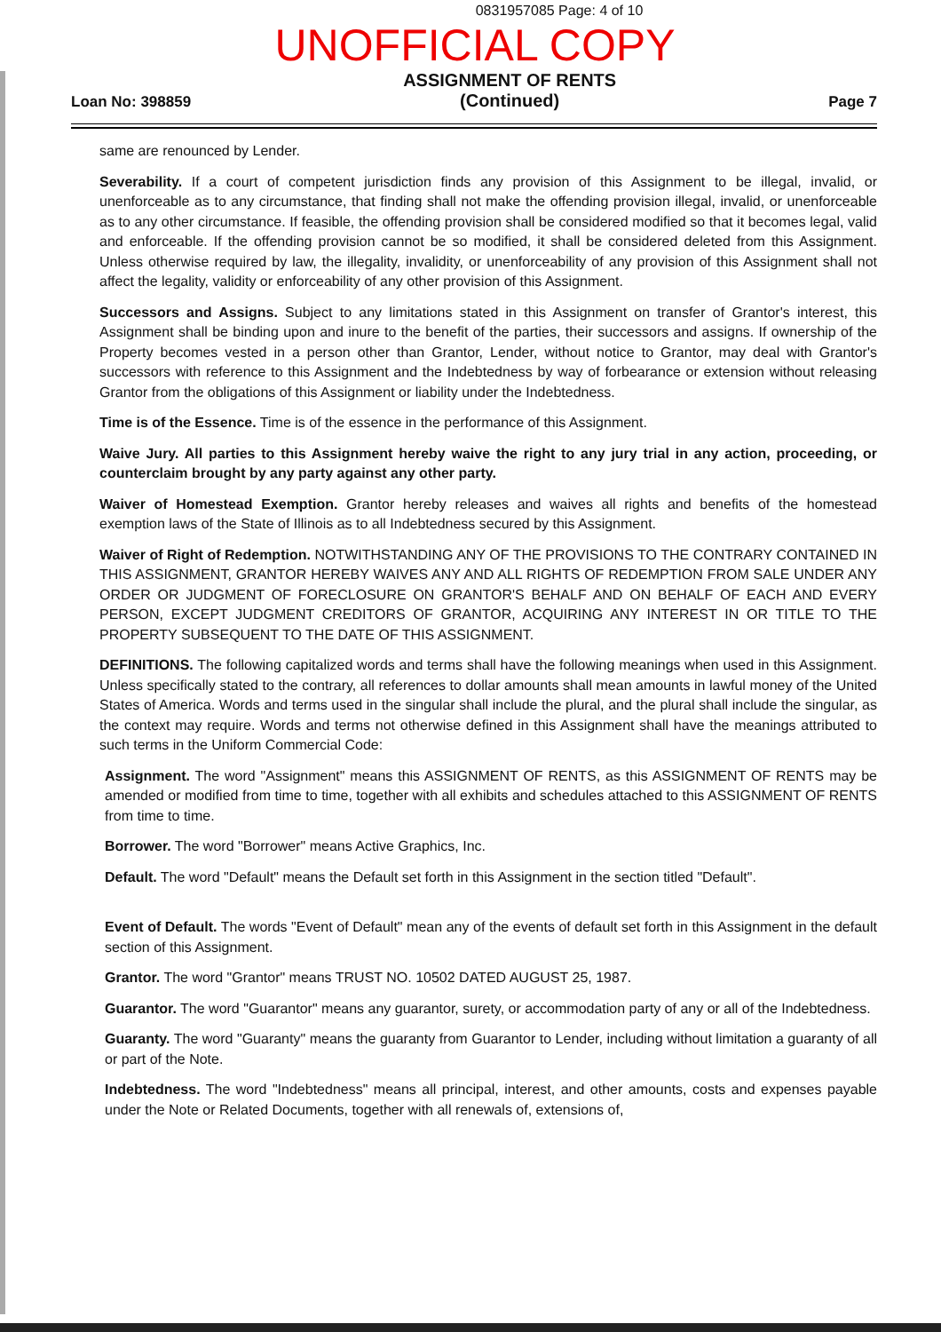0831957085 Page: 4 of 10
UNOFFICIAL COPY
Loan No: 398859
ASSIGNMENT OF RENTS
(Continued)
Page 7
same are renounced by Lender.
Severability. If a court of competent jurisdiction finds any provision of this Assignment to be illegal, invalid, or unenforceable as to any circumstance, that finding shall not make the offending provision illegal, invalid, or unenforceable as to any other circumstance. If feasible, the offending provision shall be considered modified so that it becomes legal, valid and enforceable. If the offending provision cannot be so modified, it shall be considered deleted from this Assignment. Unless otherwise required by law, the illegality, invalidity, or unenforceability of any provision of this Assignment shall not affect the legality, validity or enforceability of any other provision of this Assignment.
Successors and Assigns. Subject to any limitations stated in this Assignment on transfer of Grantor's interest, this Assignment shall be binding upon and inure to the benefit of the parties, their successors and assigns. If ownership of the Property becomes vested in a person other than Grantor, Lender, without notice to Grantor, may deal with Grantor's successors with reference to this Assignment and the Indebtedness by way of forbearance or extension without releasing Grantor from the obligations of this Assignment or liability under the Indebtedness.
Time is of the Essence. Time is of the essence in the performance of this Assignment.
Waive Jury. All parties to this Assignment hereby waive the right to any jury trial in any action, proceeding, or counterclaim brought by any party against any other party.
Waiver of Homestead Exemption. Grantor hereby releases and waives all rights and benefits of the homestead exemption laws of the State of Illinois as to all Indebtedness secured by this Assignment.
Waiver of Right of Redemption. NOTWITHSTANDING ANY OF THE PROVISIONS TO THE CONTRARY CONTAINED IN THIS ASSIGNMENT, GRANTOR HEREBY WAIVES ANY AND ALL RIGHTS OF REDEMPTION FROM SALE UNDER ANY ORDER OR JUDGMENT OF FORECLOSURE ON GRANTOR'S BEHALF AND ON BEHALF OF EACH AND EVERY PERSON, EXCEPT JUDGMENT CREDITORS OF GRANTOR, ACQUIRING ANY INTEREST IN OR TITLE TO THE PROPERTY SUBSEQUENT TO THE DATE OF THIS ASSIGNMENT.
DEFINITIONS. The following capitalized words and terms shall have the following meanings when used in this Assignment. Unless specifically stated to the contrary, all references to dollar amounts shall mean amounts in lawful money of the United States of America. Words and terms used in the singular shall include the plural, and the plural shall include the singular, as the context may require. Words and terms not otherwise defined in this Assignment shall have the meanings attributed to such terms in the Uniform Commercial Code:
Assignment. The word "Assignment" means this ASSIGNMENT OF RENTS, as this ASSIGNMENT OF RENTS may be amended or modified from time to time, together with all exhibits and schedules attached to this ASSIGNMENT OF RENTS from time to time.
Borrower. The word "Borrower" means Active Graphics, Inc.
Default. The word "Default" means the Default set forth in this Assignment in the section titled "Default".
Event of Default. The words "Event of Default" mean any of the events of default set forth in this Assignment in the default section of this Assignment.
Grantor. The word "Grantor" means TRUST NO. 10502 DATED AUGUST 25, 1987.
Guarantor. The word "Guarantor" means any guarantor, surety, or accommodation party of any or all of the Indebtedness.
Guaranty. The word "Guaranty" means the guaranty from Guarantor to Lender, including without limitation a guaranty of all or part of the Note.
Indebtedness. The word "Indebtedness" means all principal, interest, and other amounts, costs and expenses payable under the Note or Related Documents, together with all renewals of, extensions of,